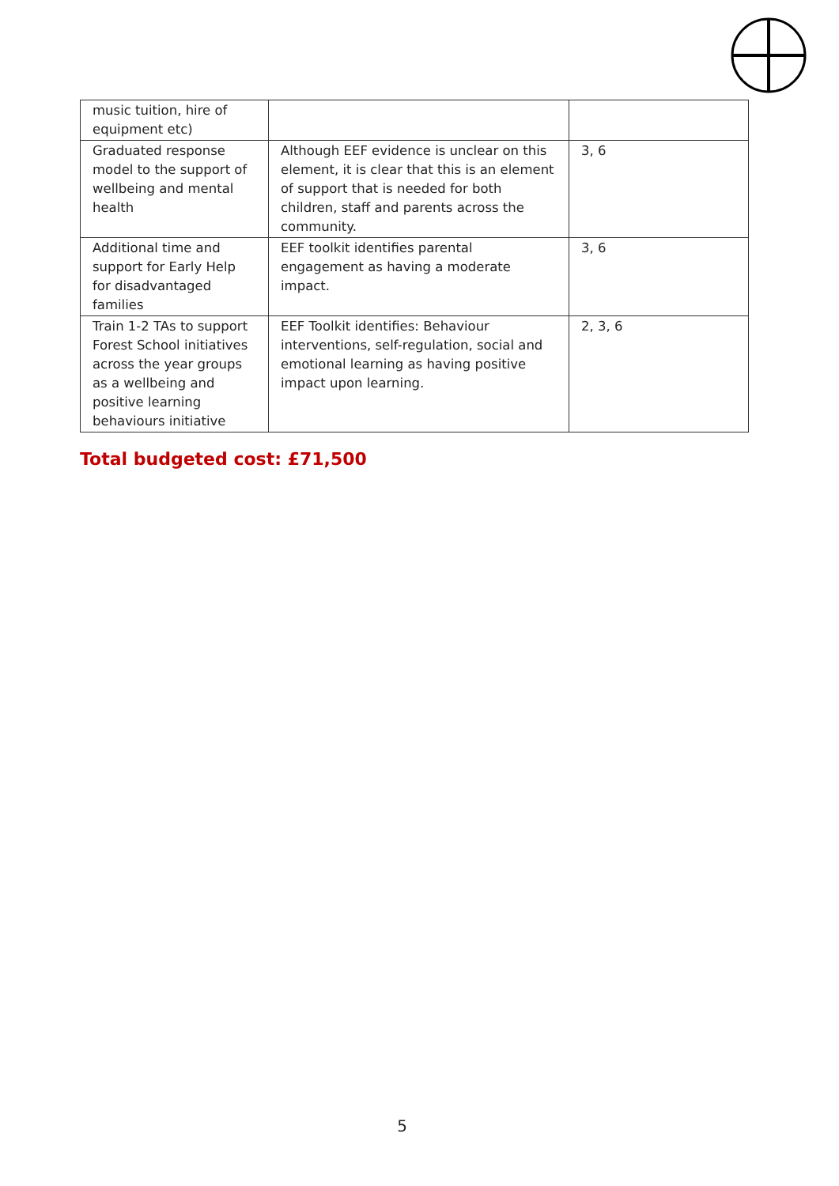| music tuition, hire of equipment etc) | | |
| Graduated response model to the support of wellbeing and mental health | Although EEF evidence is unclear on this element, it is clear that this is an element of support that is needed for both children, staff and parents across the community. | 3, 6 |
| Additional time and support for Early Help for disadvantaged families | EEF toolkit identifies parental engagement as having a moderate impact. | 3, 6 |
| Train 1-2 TAs to support Forest School initiatives across the year groups as a wellbeing and positive learning behaviours initiative | EEF Toolkit identifies: Behaviour interventions, self-regulation, social and emotional learning as having positive impact upon learning. | 2, 3, 6 |
Total budgeted cost: £71,500
5